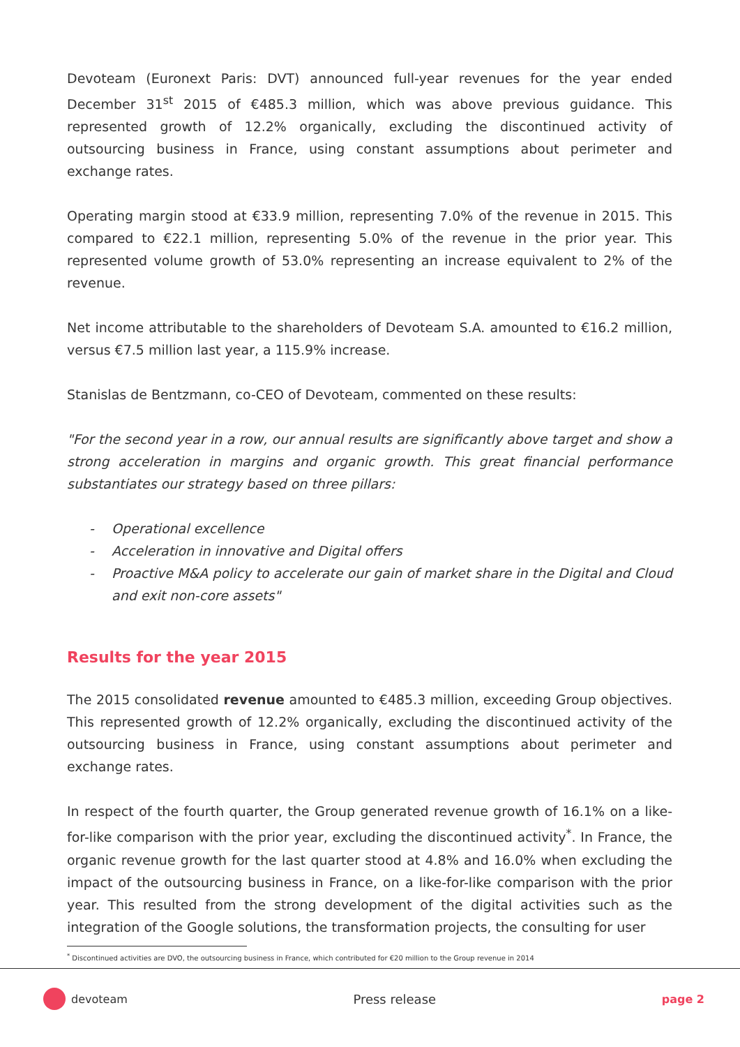Devoteam (Euronext Paris: DVT) announced full-year revenues for the year ended December 31<sup>st</sup> 2015 of €485.3 million, which was above previous guidance. This represented growth of 12.2% organically, excluding the discontinued activity of outsourcing business in France, using constant assumptions about perimeter and exchange rates.
Operating margin stood at €33.9 million, representing 7.0% of the revenue in 2015. This compared to €22.1 million, representing 5.0% of the revenue in the prior year. This represented volume growth of 53.0% representing an increase equivalent to 2% of the revenue.
Net income attributable to the shareholders of Devoteam S.A. amounted to €16.2 million, versus €7.5 million last year, a 115.9% increase.
Stanislas de Bentzmann, co-CEO of Devoteam, commented on these results:
"For the second year in a row, our annual results are significantly above target and show a strong acceleration in margins and organic growth. This great financial performance substantiates our strategy based on three pillars:
- Operational excellence
- Acceleration in innovative and Digital offers
- Proactive M&A policy to accelerate our gain of market share in the Digital and Cloud and exit non-core assets"
Results for the year 2015
The 2015 consolidated revenue amounted to €485.3 million, exceeding Group objectives. This represented growth of 12.2% organically, excluding the discontinued activity of the outsourcing business in France, using constant assumptions about perimeter and exchange rates.
In respect of the fourth quarter, the Group generated revenue growth of 16.1% on a like-for-like comparison with the prior year, excluding the discontinued activity<sup>*</sup>. In France, the organic revenue growth for the last quarter stood at 4.8% and 16.0% when excluding the impact of the outsourcing business in France, on a like-for-like comparison with the prior year. This resulted from the strong development of the digital activities such as the integration of the Google solutions, the transformation projects, the consulting for user
<sup>*</sup> Discontinued activities are DVO, the outsourcing business in France, which contributed for €20 million to the Group revenue in 2014
devoteam Press release page 2